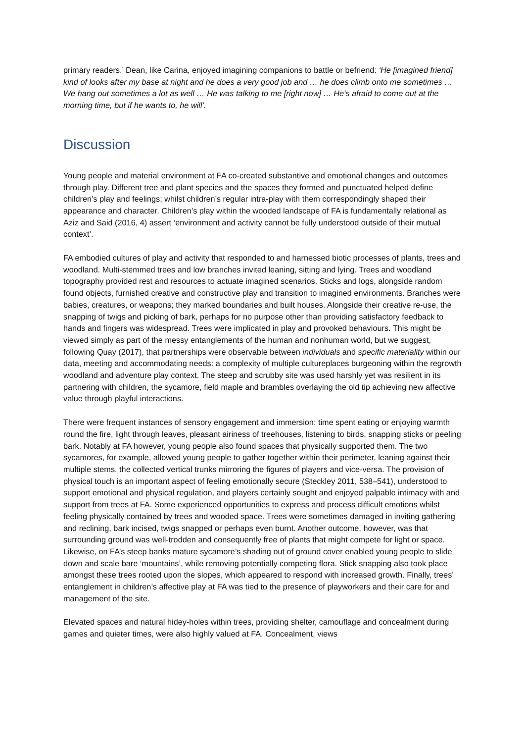primary readers.’ Dean, like Carina, enjoyed imagining companions to battle or befriend: ‘He [imagined friend] kind of looks after my base at night and he does a very good job and … he does climb onto me sometimes … We hang out sometimes a lot as well … He was talking to me [right now] … He’s afraid to come out at the morning time, but if he wants to, he will’.
Discussion
Young people and material environment at FA co-created substantive and emotional changes and outcomes through play. Different tree and plant species and the spaces they formed and punctuated helped define children’s play and feelings; whilst children’s regular intra-play with them correspondingly shaped their appearance and character. Children’s play within the wooded landscape of FA is fundamentally relational as Aziz and Said (2016, 4) assert ‘environment and activity cannot be fully understood outside of their mutual context’.
FA embodied cultures of play and activity that responded to and harnessed biotic processes of plants, trees and woodland. Multi-stemmed trees and low branches invited leaning, sitting and lying. Trees and woodland topography provided rest and resources to actuate imagined scenarios. Sticks and logs, alongside random found objects, furnished creative and constructive play and transition to imagined environments. Branches were babies, creatures, or weapons; they marked boundaries and built houses. Alongside their creative re-use, the snapping of twigs and picking of bark, perhaps for no purpose other than providing satisfactory feedback to hands and fingers was widespread. Trees were implicated in play and provoked behaviours. This might be viewed simply as part of the messy entanglements of the human and nonhuman world, but we suggest, following Quay (2017), that partnerships were observable between individuals and specific materiality within our data, meeting and accommodating needs: a complexity of multiple cultureplaces burgeoning within the regrowth woodland and adventure play context. The steep and scrubby site was used harshly yet was resilient in its partnering with children, the sycamore, field maple and brambles overlaying the old tip achieving new affective value through playful interactions.
There were frequent instances of sensory engagement and immersion: time spent eating or enjoying warmth round the fire, light through leaves, pleasant airiness of treehouses, listening to birds, snapping sticks or peeling bark. Notably at FA however, young people also found spaces that physically supported them. The two sycamores, for example, allowed young people to gather together within their perimeter, leaning against their multiple stems, the collected vertical trunks mirroring the figures of players and vice-versa. The provision of physical touch is an important aspect of feeling emotionally secure (Steckley 2011, 538–541), understood to support emotional and physical regulation, and players certainly sought and enjoyed palpable intimacy with and support from trees at FA. Some experienced opportunities to express and process difficult emotions whilst feeling physically contained by trees and wooded space. Trees were sometimes damaged in inviting gathering and reclining, bark incised, twigs snapped or perhaps even burnt. Another outcome, however, was that surrounding ground was well-trodden and consequently free of plants that might compete for light or space. Likewise, on FA’s steep banks mature sycamore’s shading out of ground cover enabled young people to slide down and scale bare ‘mountains’, while removing potentially competing flora. Stick snapping also took place amongst these trees rooted upon the slopes, which appeared to respond with increased growth. Finally, trees’ entanglement in children’s affective play at FA was tied to the presence of playworkers and their care for and management of the site.
Elevated spaces and natural hidey-holes within trees, providing shelter, camouflage and concealment during games and quieter times, were also highly valued at FA. Concealment, views